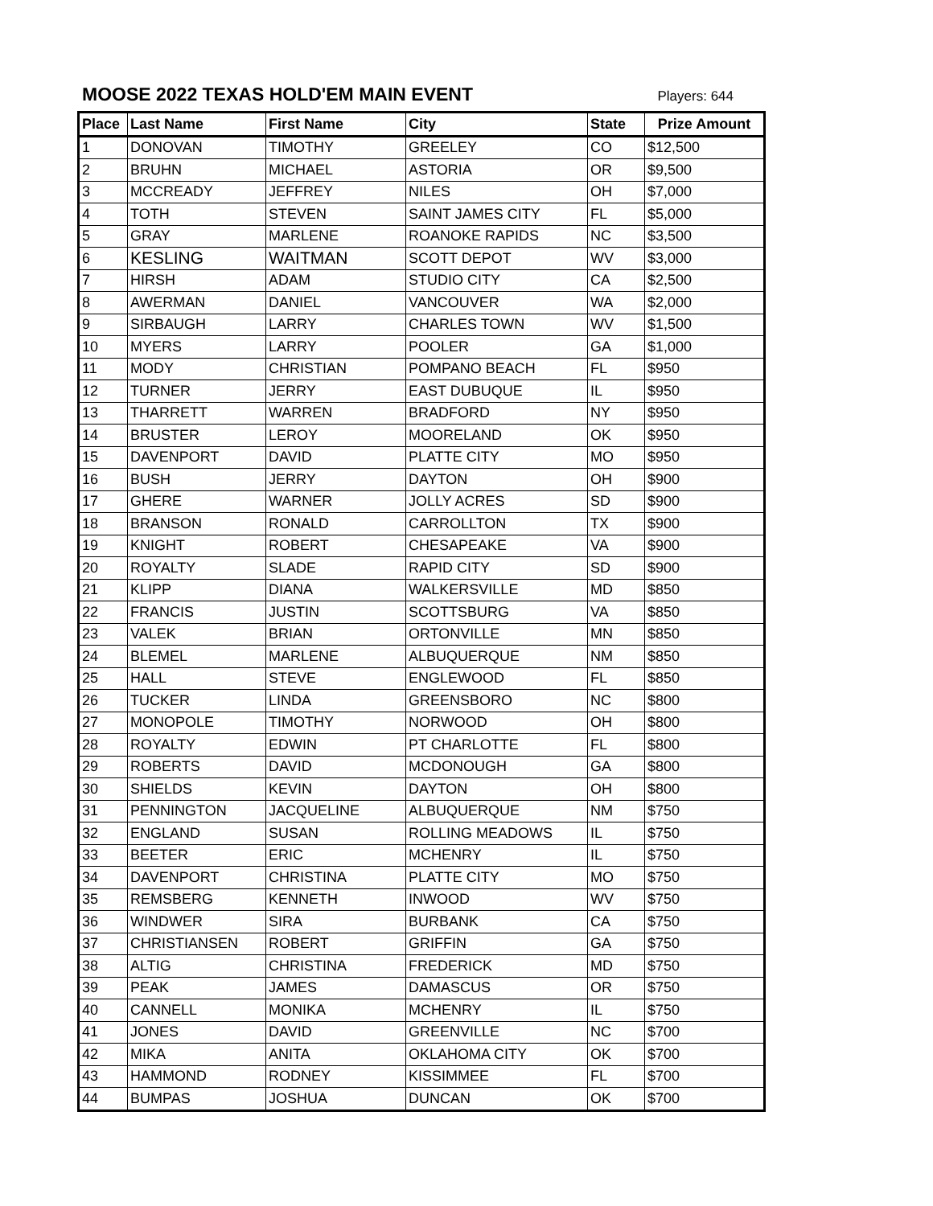MOOSE 2022 TEXAS HOLD'EM MAIN EVENT
Players: 644
| Place | Last Name | First Name | City | State | Prize Amount |
| --- | --- | --- | --- | --- | --- |
| 1 | DONOVAN | TIMOTHY | GREELEY | CO | $12,500 |
| 2 | BRUHN | MICHAEL | ASTORIA | OR | $9,500 |
| 3 | MCCREADY | JEFFREY | NILES | OH | $7,000 |
| 4 | TOTH | STEVEN | SAINT JAMES CITY | FL | $5,000 |
| 5 | GRAY | MARLENE | ROANOKE RAPIDS | NC | $3,500 |
| 6 | KESLING | WAITMAN | SCOTT DEPOT | WV | $3,000 |
| 7 | HIRSH | ADAM | STUDIO CITY | CA | $2,500 |
| 8 | AWERMAN | DANIEL | VANCOUVER | WA | $2,000 |
| 9 | SIRBAUGH | LARRY | CHARLES TOWN | WV | $1,500 |
| 10 | MYERS | LARRY | POOLER | GA | $1,000 |
| 11 | MODY | CHRISTIAN | POMPANO BEACH | FL | $950 |
| 12 | TURNER | JERRY | EAST DUBUQUE | IL | $950 |
| 13 | THARRETT | WARREN | BRADFORD | NY | $950 |
| 14 | BRUSTER | LEROY | MOORELAND | OK | $950 |
| 15 | DAVENPORT | DAVID | PLATTE CITY | MO | $950 |
| 16 | BUSH | JERRY | DAYTON | OH | $900 |
| 17 | GHERE | WARNER | JOLLY ACRES | SD | $900 |
| 18 | BRANSON | RONALD | CARROLLTON | TX | $900 |
| 19 | KNIGHT | ROBERT | CHESAPEAKE | VA | $900 |
| 20 | ROYALTY | SLADE | RAPID CITY | SD | $900 |
| 21 | KLIPP | DIANA | WALKERSVILLE | MD | $850 |
| 22 | FRANCIS | JUSTIN | SCOTTSBURG | VA | $850 |
| 23 | VALEK | BRIAN | ORTONVILLE | MN | $850 |
| 24 | BLEMEL | MARLENE | ALBUQUERQUE | NM | $850 |
| 25 | HALL | STEVE | ENGLEWOOD | FL | $850 |
| 26 | TUCKER | LINDA | GREENSBORO | NC | $800 |
| 27 | MONOPOLE | TIMOTHY | NORWOOD | OH | $800 |
| 28 | ROYALTY | EDWIN | PT CHARLOTTE | FL | $800 |
| 29 | ROBERTS | DAVID | MCDONOUGH | GA | $800 |
| 30 | SHIELDS | KEVIN | DAYTON | OH | $800 |
| 31 | PENNINGTON | JACQUELINE | ALBUQUERQUE | NM | $750 |
| 32 | ENGLAND | SUSAN | ROLLING MEADOWS | IL | $750 |
| 33 | BEETER | ERIC | MCHENRY | IL | $750 |
| 34 | DAVENPORT | CHRISTINA | PLATTE CITY | MO | $750 |
| 35 | REMSBERG | KENNETH | INWOOD | WV | $750 |
| 36 | WINDWER | SIRA | BURBANK | CA | $750 |
| 37 | CHRISTIANSEN | ROBERT | GRIFFIN | GA | $750 |
| 38 | ALTIG | CHRISTINA | FREDERICK | MD | $750 |
| 39 | PEAK | JAMES | DAMASCUS | OR | $750 |
| 40 | CANNELL | MONIKA | MCHENRY | IL | $750 |
| 41 | JONES | DAVID | GREENVILLE | NC | $700 |
| 42 | MIKA | ANITA | OKLAHOMA CITY | OK | $700 |
| 43 | HAMMOND | RODNEY | KISSIMMEE | FL | $700 |
| 44 | BUMPAS | JOSHUA | DUNCAN | OK | $700 |